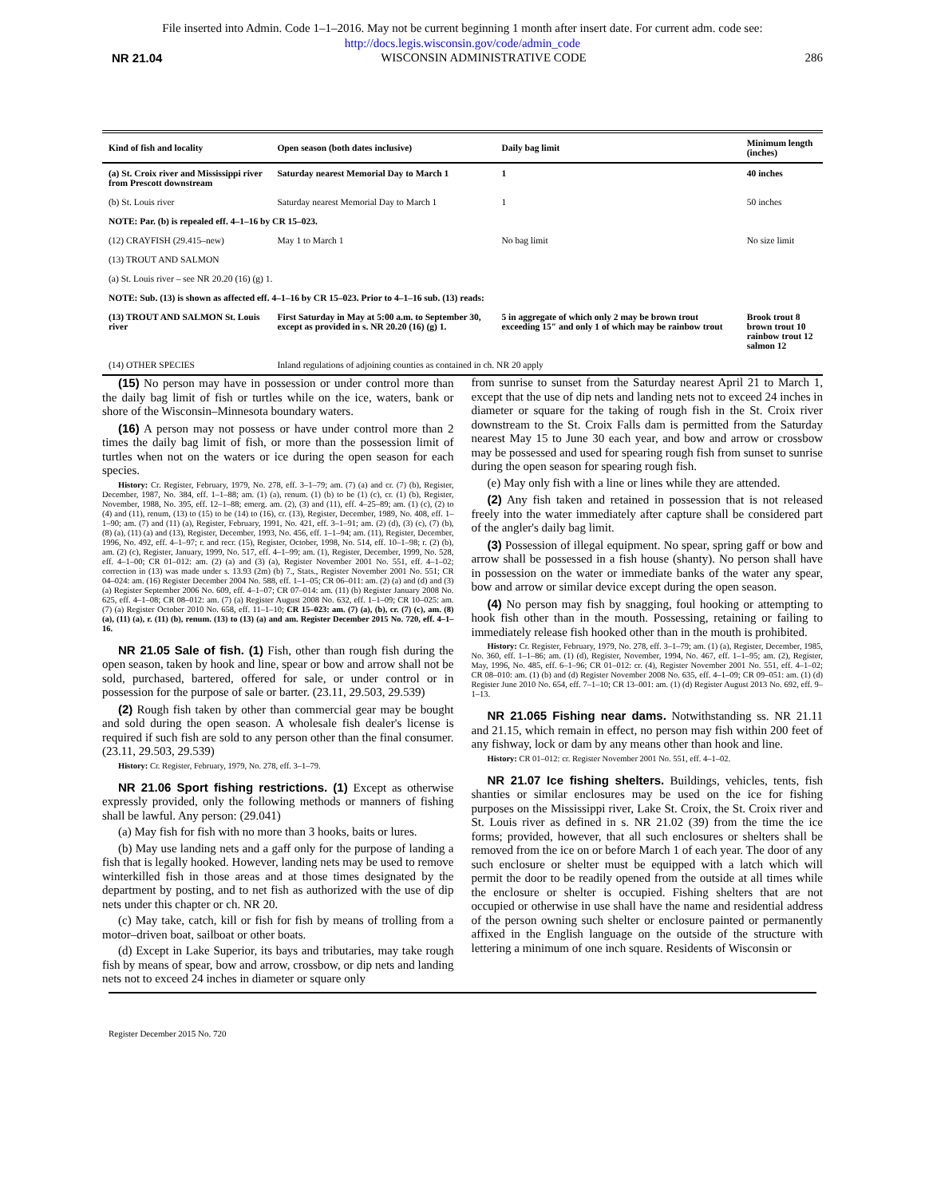File inserted into Admin. Code 1–1–2016. May not be current beginning 1 month after insert date. For current adm. code see:
http://docs.legis.wisconsin.gov/code/admin_code
NR 21.04 WISCONSIN ADMINISTRATIVE CODE 286
| Kind of fish and locality | Open season (both dates inclusive) | Daily bag limit | Minimum length (inches) |
| --- | --- | --- | --- |
| (a) St. Croix river and Mississippi river from Prescott downstream | Saturday nearest Memorial Day to March 1 | 1 | 40 inches |
| (b) St. Louis river | Saturday nearest Memorial Day to March 1 | 1 | 50 inches |
| NOTE: Par. (b) is repealed eff. 4–1–16 by CR 15–023. | | | |
| (12) CRAYFISH (29.415–new) | May 1 to March 1 | No bag limit | No size limit |
| (13) TROUT AND SALMON | | | |
| (a) St. Louis river – see NR 20.20 (16) (g) 1. | | | |
| NOTE: Sub. (13) is shown as affected eff. 4–1–16 by CR 15–023. Prior to 4–1–16 sub. (13) reads: | | | |
| (13) TROUT AND SALMON St. Louis river | First Saturday in May at 5:00 a.m. to September 30, except as provided in s. NR 20.20 (16) (g) 1. | 5 in aggregate of which only 2 may be brown trout exceeding 15″ and only 1 of which may be rainbow trout | Brook trout 8 brown trout 10 rainbow trout 12 salmon 12 |
| (14) OTHER SPECIES | Inland regulations of adjoining counties as contained in ch. NR 20 apply | | |
(15) No person may have in possession or under control more than the daily bag limit of fish or turtles while on the ice, waters, bank or shore of the Wisconsin–Minnesota boundary waters.
(16) A person may not possess or have under control more than 2 times the daily bag limit of fish, or more than the possession limit of turtles when not on the waters or ice during the open season for each species.
History: Cr. Register, February, 1979, No. 278, eff. 3–1–79; am. (7) (a) and cr. (7) (b), Register, December, 1987, No. 384, eff. 1–1–88; am. (1) (a), renum. (1) (b) to be (1) (c), cr. (1) (b), Register, November, 1988, No. 395, eff. 12–1–88; emerg. am. (2), (3) and (11), eff. 4–25–89; am. (1) (c), (2) to (4) and (11), renum, (13) to (15) to be (14) to (16), cr. (13), Register, December, 1989, No. 408, eff. 1–1–90; am. (7) and (11) (a), Register, February, 1991, No. 421, eff. 3–1–91; am. (2) (d), (3) (c), (7) (b), (8) (a), (11) (a) and (13), Register, December, 1993, No. 456, eff. 1–1–94; am. (11), Register, December, 1996, No. 492, eff. 4–1–97; r. and recr. (15), Register, October, 1998, No. 514, eff. 10–1–98; r. (2) (b), am. (2) (c), Register, January, 1999, No. 517, eff. 4–1–99; am. (1), Register, December, 1999, No. 528, eff. 4–1–00; CR 01–012: am. (2) (a) and (3) (a), Register November 2001 No. 551, eff. 4–1–02; correction in (13) was made under s. 13.93 (2m) (b) 7., Stats., Register November 2001 No. 551; CR 04–024: am. (16) Register December 2004 No. 588, eff. 1–1–05; CR 06–011: am. (2) (a) and (d) and (3) (a) Register September 2006 No. 609, eff. 4–1–07; CR 07–014: am. (11) (b) Register January 2008 No. 625, eff. 4–1–08; CR 08–012: am. (7) (a) Register August 2008 No. 632, eff. 1–1–09; CR 10–025: am. (7) (a) Register October 2010 No. 658, eff. 11–1–10; CR 15–023: am. (7) (a), (b), cr. (7) (c), am. (8) (a), (11) (a), r. (11) (b), renum. (13) to (13) (a) and am. Register December 2015 No. 720, eff. 4–1–16.
NR 21.05 Sale of fish. (1) Fish, other than rough fish during the open season, taken by hook and line, spear or bow and arrow shall not be sold, purchased, bartered, offered for sale, or under control or in possession for the purpose of sale or barter. (23.11, 29.503, 29.539)
(2) Rough fish taken by other than commercial gear may be bought and sold during the open season. A wholesale fish dealer's license is required if such fish are sold to any person other than the final consumer. (23.11, 29.503, 29.539)
History: Cr. Register, February, 1979, No. 278, eff. 3–1–79.
NR 21.06 Sport fishing restrictions. (1) Except as otherwise expressly provided, only the following methods or manners of fishing shall be lawful. Any person: (29.041)
(a) May fish for fish with no more than 3 hooks, baits or lures.
(b) May use landing nets and a gaff only for the purpose of landing a fish that is legally hooked. However, landing nets may be used to remove winterkilled fish in those areas and at those times designated by the department by posting, and to net fish as authorized with the use of dip nets under this chapter or ch. NR 20.
(c) May take, catch, kill or fish for fish by means of trolling from a motor–driven boat, sailboat or other boats.
(d) Except in Lake Superior, its bays and tributaries, may take rough fish by means of spear, bow and arrow, crossbow, or dip nets and landing nets not to exceed 24 inches in diameter or square only
from sunrise to sunset from the Saturday nearest April 21 to March 1, except that the use of dip nets and landing nets not to exceed 24 inches in diameter or square for the taking of rough fish in the St. Croix river downstream to the St. Croix Falls dam is permitted from the Saturday nearest May 15 to June 30 each year, and bow and arrow or crossbow may be possessed and used for spearing rough fish from sunset to sunrise during the open season for spearing rough fish.
(e) May only fish with a line or lines while they are attended.
(2) Any fish taken and retained in possession that is not released freely into the water immediately after capture shall be considered part of the angler's daily bag limit.
(3) Possession of illegal equipment. No spear, spring gaff or bow and arrow shall be possessed in a fish house (shanty). No person shall have in possession on the water or immediate banks of the water any spear, bow and arrow or similar device except during the open season.
(4) No person may fish by snagging, foul hooking or attempting to hook fish other than in the mouth. Possessing, retaining or failing to immediately release fish hooked other than in the mouth is prohibited.
History: Cr. Register, February, 1979, No. 278, eff. 3–1–79; am. (1) (a), Register, December, 1985, No. 360, eff. 1–1–86; am. (1) (d), Register, November, 1994, No. 467, eff. 1–1–95; am. (2), Register, May, 1996, No. 485, eff. 6–1–96; CR 01–012: cr. (4), Register November 2001 No. 551, eff. 4–1–02; CR 08–010: am. (1) (b) and (d) Register November 2008 No. 635, eff. 4–1–09; CR 09–051: am. (1) (d) Register June 2010 No. 654, eff. 7–1–10; CR 13–001: am. (1) (d) Register August 2013 No. 692, eff. 9–1–13.
NR 21.065 Fishing near dams. Notwithstanding ss. NR 21.11 and 21.15, which remain in effect, no person may fish within 200 feet of any fishway, lock or dam by any means other than hook and line.
History: CR 01–012: cr. Register November 2001 No. 551, eff. 4–1–02.
NR 21.07 Ice fishing shelters. Buildings, vehicles, tents, fish shanties or similar enclosures may be used on the ice for fishing purposes on the Mississippi river, Lake St. Croix, the St. Croix river and St. Louis river as defined in s. NR 21.02 (39) from the time the ice forms; provided, however, that all such enclosures or shelters shall be removed from the ice on or before March 1 of each year. The door of any such enclosure or shelter must be equipped with a latch which will permit the door to be readily opened from the outside at all times while the enclosure or shelter is occupied. Fishing shelters that are not occupied or otherwise in use shall have the name and residential address of the person owning such shelter or enclosure painted or permanently affixed in the English language on the outside of the structure with lettering a minimum of one inch square. Residents of Wisconsin or
Register December 2015 No. 720